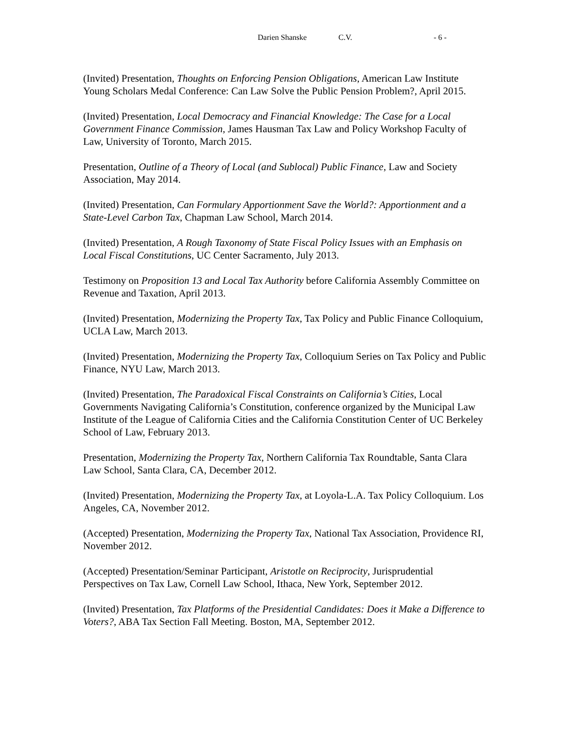Darien Shanske C.V. - 6 -
(Invited) Presentation, Thoughts on Enforcing Pension Obligations, American Law Institute Young Scholars Medal Conference: Can Law Solve the Public Pension Problem?, April 2015.
(Invited) Presentation, Local Democracy and Financial Knowledge: The Case for a Local Government Finance Commission, James Hausman Tax Law and Policy Workshop Faculty of Law, University of Toronto, March 2015.
Presentation, Outline of a Theory of Local (and Sublocal) Public Finance, Law and Society Association, May 2014.
(Invited) Presentation, Can Formulary Apportionment Save the World?: Apportionment and a State-Level Carbon Tax, Chapman Law School, March 2014.
(Invited) Presentation, A Rough Taxonomy of State Fiscal Policy Issues with an Emphasis on Local Fiscal Constitutions, UC Center Sacramento, July 2013.
Testimony on Proposition 13 and Local Tax Authority before California Assembly Committee on Revenue and Taxation, April 2013.
(Invited) Presentation, Modernizing the Property Tax, Tax Policy and Public Finance Colloquium, UCLA Law, March 2013.
(Invited) Presentation, Modernizing the Property Tax, Colloquium Series on Tax Policy and Public Finance, NYU Law, March 2013.
(Invited) Presentation, The Paradoxical Fiscal Constraints on California’s Cities, Local Governments Navigating California’s Constitution, conference organized by the Municipal Law Institute of the League of California Cities and the California Constitution Center of UC Berkeley School of Law, February 2013.
Presentation, Modernizing the Property Tax, Northern California Tax Roundtable, Santa Clara Law School, Santa Clara, CA, December 2012.
(Invited) Presentation, Modernizing the Property Tax, at Loyola-L.A. Tax Policy Colloquium. Los Angeles, CA, November 2012.
(Accepted) Presentation, Modernizing the Property Tax, National Tax Association, Providence RI, November 2012.
(Accepted) Presentation/Seminar Participant, Aristotle on Reciprocity, Jurisprudential Perspectives on Tax Law, Cornell Law School, Ithaca, New York, September 2012.
(Invited) Presentation, Tax Platforms of the Presidential Candidates: Does it Make a Difference to Voters?, ABA Tax Section Fall Meeting. Boston, MA, September 2012.